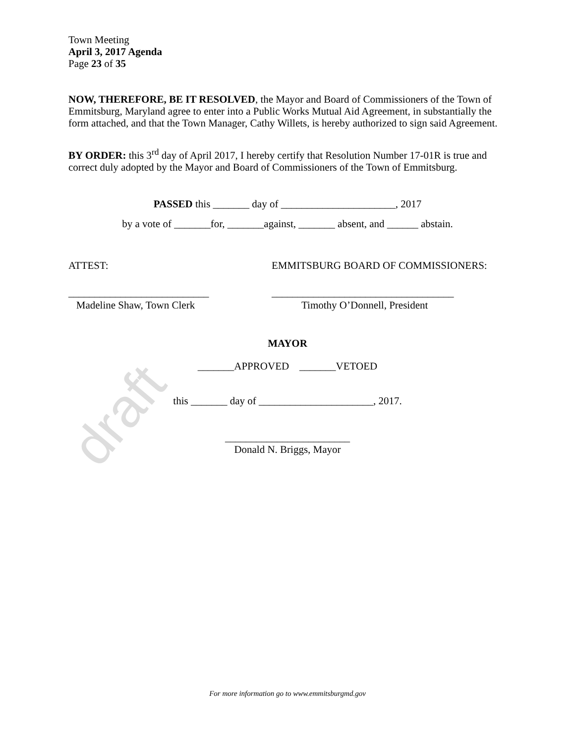draft
Town Meeting
April 3, 2017 Agenda
Page 23 of 35
NOW, THEREFORE, BE IT RESOLVED, the Mayor and Board of Commissioners of the Town of Emmitsburg, Maryland agree to enter into a Public Works Mutual Aid Agreement, in substantially the form attached, and that the Town Manager, Cathy Willets, is hereby authorized to sign said Agreement.
BY ORDER: this 3<sup>rd</sup> day of April 2017, I hereby certify that Resolution Number 17-01R is true and correct duly adopted by the Mayor and Board of Commissioners of the Town of Emmitsburg.
PASSED this _______ day of ______________________, 2017
by a vote of _______for, _______against, _______ absent, and ______ abstain.
ATTEST: EMMITSBURG BOARD OF COMMISSIONERS:
___________________________
Madeline Shaw, Town Clerk
___________________________________
Timothy O’Donnell, President
MAYOR
_______APPROVED _______VETOED
this _______ day of ______________________, 2017.
________________________
Donald N. Briggs, Mayor
For more information go to www.emmitsburgmd.gov